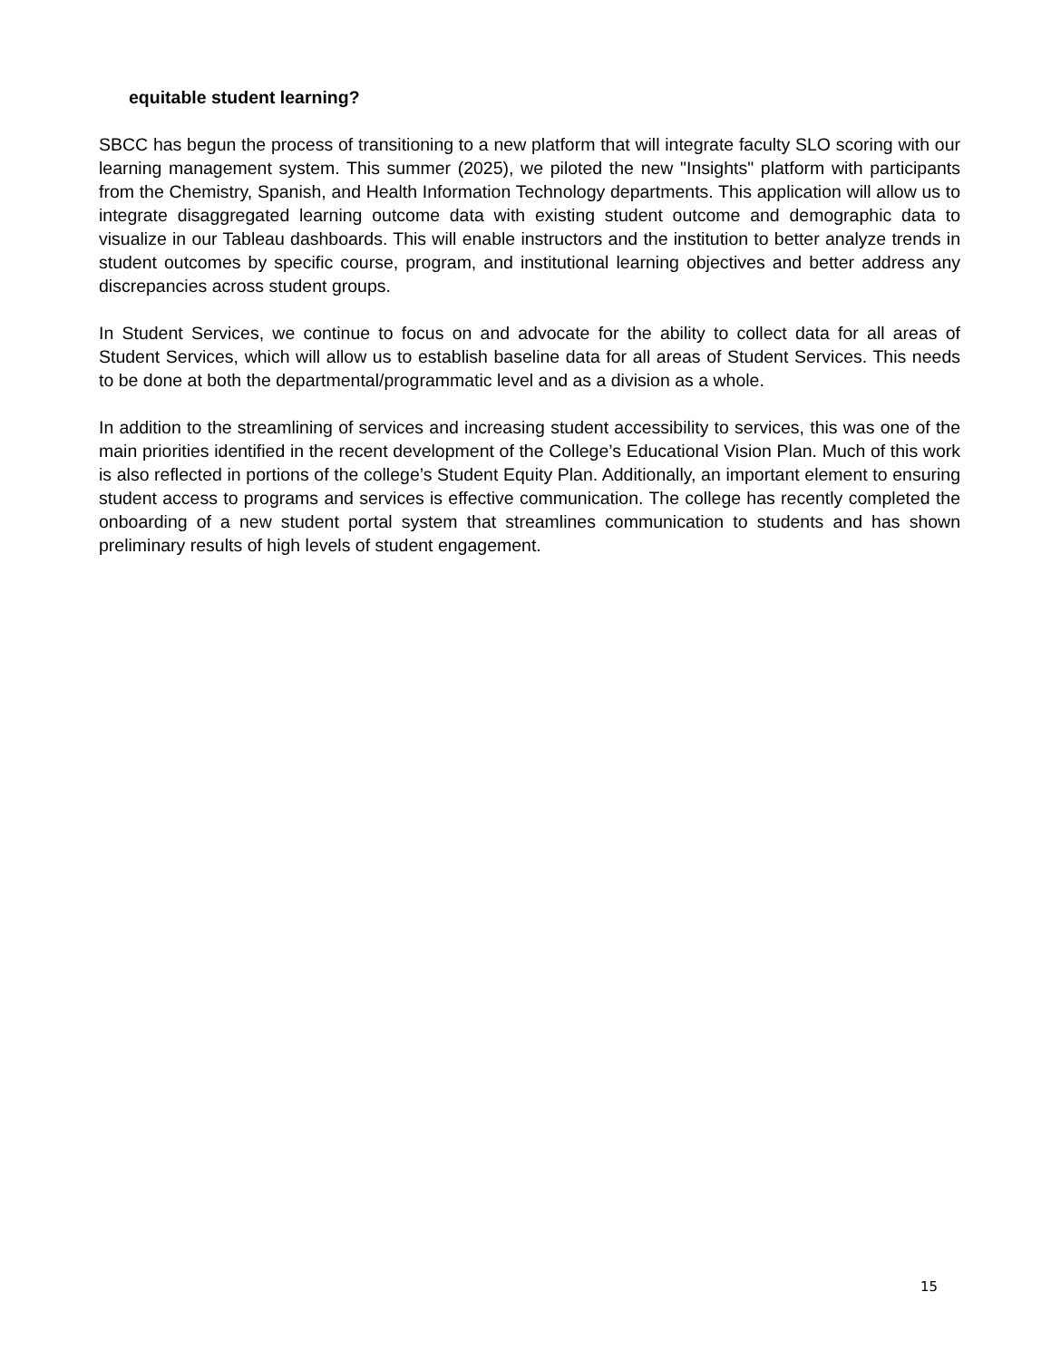equitable student learning?
SBCC has begun the process of transitioning to a new platform that will integrate faculty SLO scoring with our learning management system. This summer (2025), we piloted the new "Insights" platform with participants from the Chemistry, Spanish, and Health Information Technology departments. This application will allow us to integrate disaggregated learning outcome data with existing student outcome and demographic data to visualize in our Tableau dashboards. This will enable instructors and the institution to better analyze trends in student outcomes by specific course, program, and institutional learning objectives and better address any discrepancies across student groups.
In Student Services, we continue to focus on and advocate for the ability to collect data for all areas of Student Services, which will allow us to establish baseline data for all areas of Student Services. This needs to be done at both the departmental/programmatic level and as a division as a whole.
In addition to the streamlining of services and increasing student accessibility to services, this was one of the main priorities identified in the recent development of the College’s Educational Vision Plan. Much of this work is also reflected in portions of the college’s Student Equity Plan. Additionally, an important element to ensuring student access to programs and services is effective communication. The college has recently completed the onboarding of a new student portal system that streamlines communication to students and has shown preliminary results of high levels of student engagement.
15